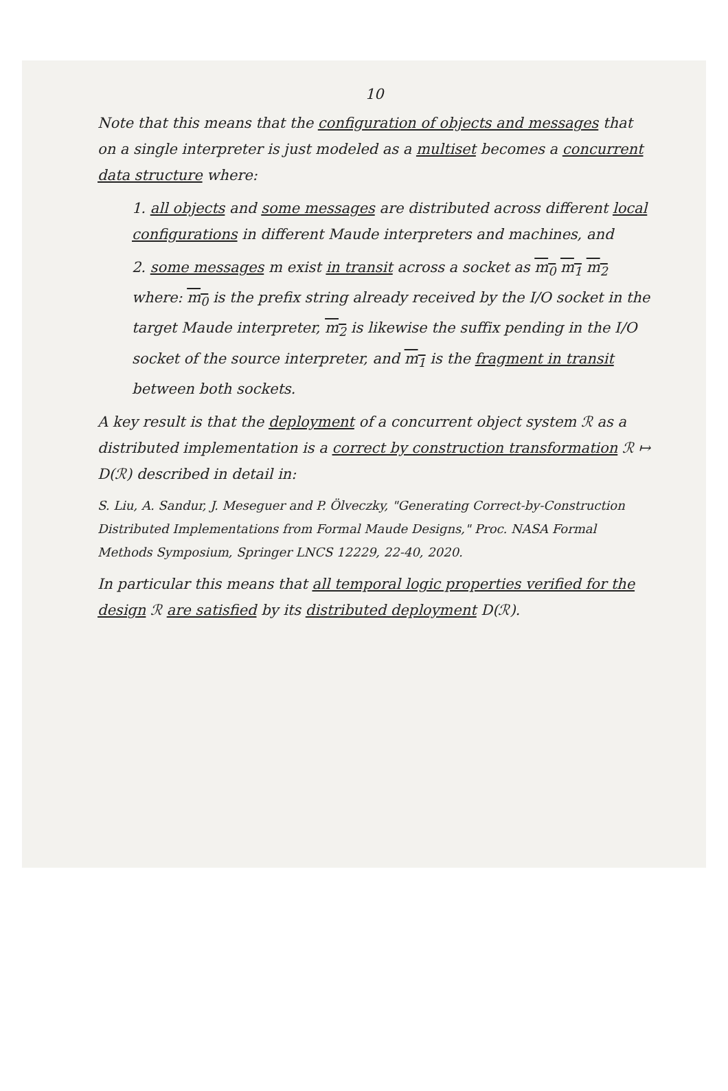10
Note that this means that the configuration of objects and messages that on a single interpreter is just modeled as a multiset becomes a concurrent data structure where:
1. all objects and some messages are distributed across different local configurations in different Maude interpreters and machines, and
2. some messages m exist in transit across a socket as m<sub>0</sub> m<sub>1</sub> m<sub>2</sub> where: m<sub>0</sub> is the prefix string already received by the I/O socket in the target Maude interpreter, m<sub>2</sub> is likewise the suffix pending in the I/O socket of the source interpreter, and m<sub>1</sub> is the fragment in transit between both sockets.
A key result is that the deployment of a concurrent object system ℛ as a distributed implementation is a correct by construction transformation ℛ ↦ D(ℛ) described in detail in:
S. Liu, A. Sandur, J. Meseguer and P. Ölveczky, "Generating Correct-by-Construction Distributed Implementations from Formal Maude Designs," Proc. NASA Formal Methods Symposium, Springer LNCS 12229, 22-40, 2020.
In particular this means that all temporal logic properties verified for the design ℛ are satisfied by its distributed deployment D(ℛ).